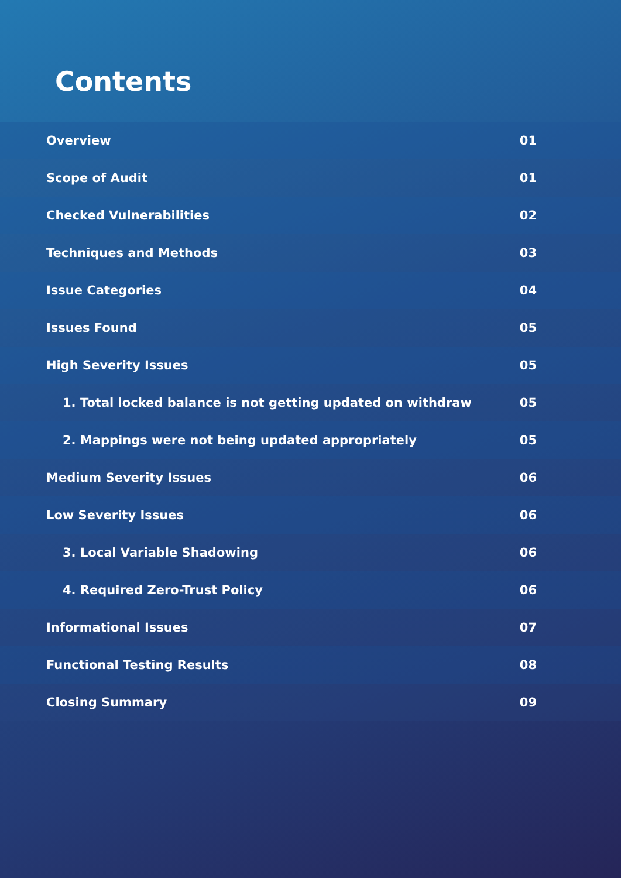Contents
Overview 01
Scope of Audit 01
Checked Vulnerabilities 02
Techniques and Methods 03
Issue Categories 04
Issues Found 05
High Severity Issues 05
1. Total locked balance is not getting updated on withdraw 05
2. Mappings were not being updated appropriately 05
Medium Severity Issues 06
Low Severity Issues 06
3. Local Variable Shadowing 06
4. Required Zero-Trust Policy 06
Informational Issues 07
Functional Testing Results 08
Closing Summary 09